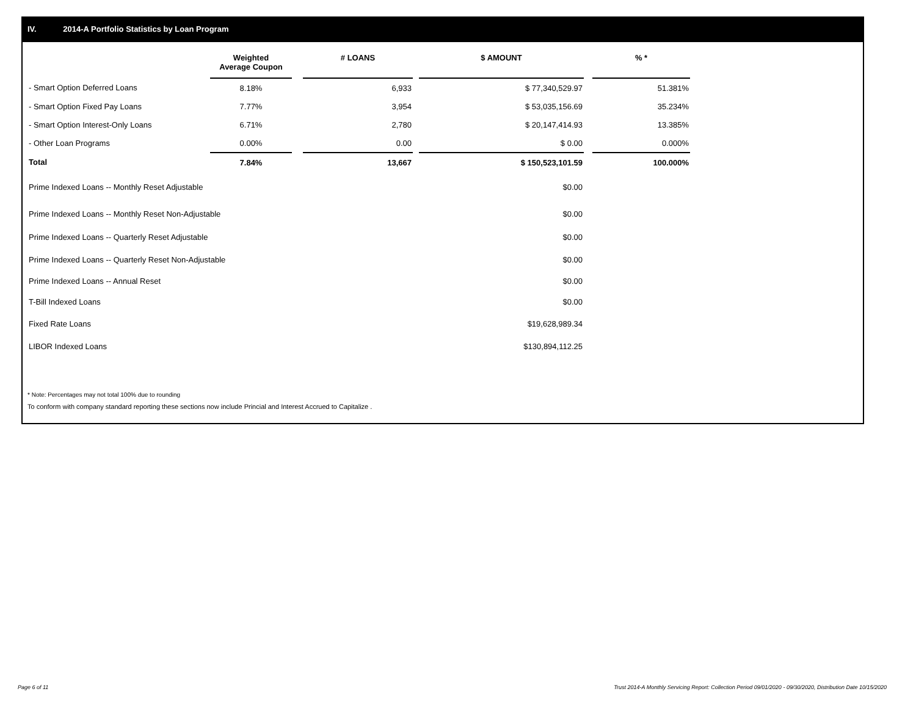IV. 2014-A Portfolio Statistics by Loan Program
| | Weighted Average Coupon | | # LOANS | | $ AMOUNT | | % * |
| --- | --- | --- | --- | --- | --- | --- | --- |
| - Smart Option Deferred Loans | 8.18% | | 6,933 | | $ 77,340,529.97 | | 51.381% |
| - Smart Option Fixed Pay Loans | 7.77% | | 3,954 | | $ 53,035,156.69 | | 35.234% |
| - Smart Option Interest-Only Loans | 6.71% | | 2,780 | | $ 20,147,414.93 | | 13.385% |
| - Other Loan Programs | 0.00% | | 0.00 | | $ 0.00 | | 0.000% |
| Total | 7.84% | | 13,667 | | $ 150,523,101.59 | | 100.000% |
| Prime Indexed Loans -- Monthly Reset Adjustable | | | | | $0.00 | | |
| Prime Indexed Loans -- Monthly Reset Non-Adjustable | | | | | $0.00 | | |
| Prime Indexed Loans -- Quarterly Reset Adjustable | | | | | $0.00 | | |
| Prime Indexed Loans -- Quarterly Reset Non-Adjustable | | | | | $0.00 | | |
| Prime Indexed Loans -- Annual Reset | | | | | $0.00 | | |
| T-Bill Indexed Loans | | | | | $0.00 | | |
| Fixed Rate Loans | | | | | $19,628,989.34 | | |
| LIBOR Indexed Loans | | | | | $130,894,112.25 | | |
* Note: Percentages may not total 100% due to rounding
To conform with company standard reporting these sections now include Princial and Interest Accrued to Capitalize .
Page 6 of 11
Trust 2014-A Monthly Servicing Report: Collection Period 09/01/2020 - 09/30/2020, Distribution Date 10/15/2020